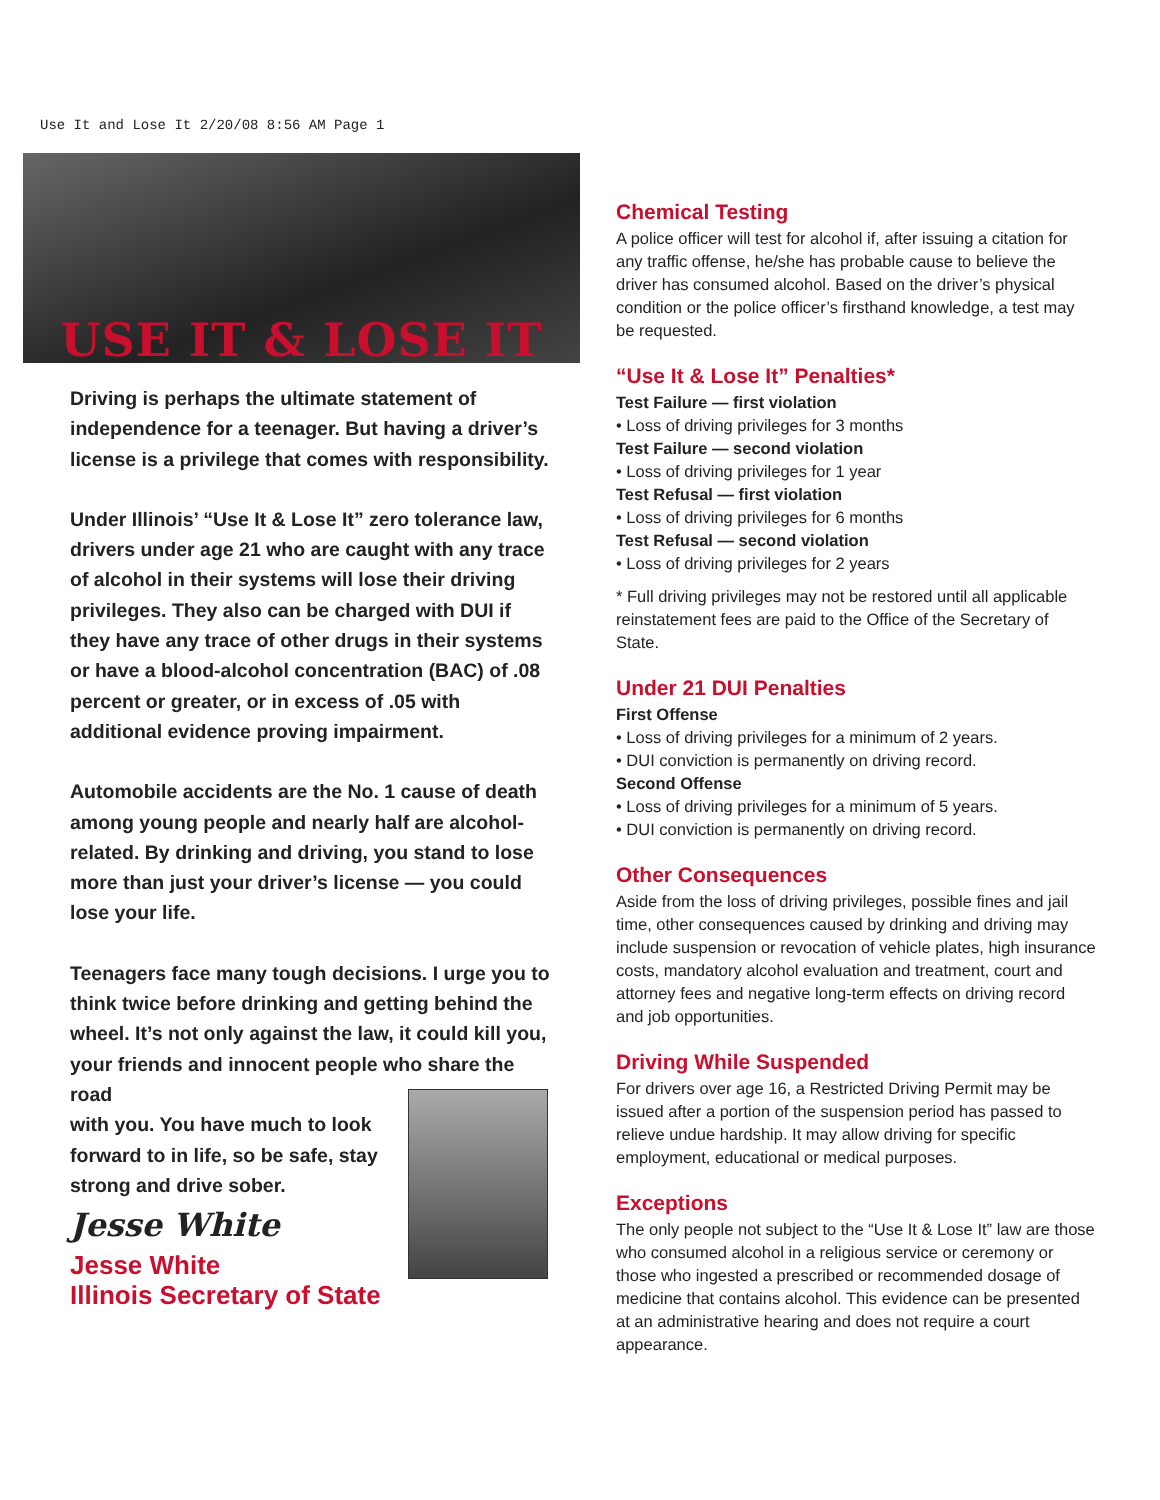Use It and Lose It 2/20/08 8:56 AM Page 1
USE IT & LOSE IT
Driving is perhaps the ultimate statement of independence for a teenager. But having a driver’s license is a privilege that comes with responsibility.
Under Illinois’ “Use It & Lose It” zero tolerance law, drivers under age 21 who are caught with any trace of alcohol in their systems will lose their driving privileges. They also can be charged with DUI if they have any trace of other drugs in their systems or have a blood-alcohol concentration (BAC) of .08 percent or greater, or in excess of .05 with additional evidence proving impairment.
Automobile accidents are the No. 1 cause of death among young people and nearly half are alcohol-related. By drinking and driving, you stand to lose more than just your driver’s license — you could lose your life.
Teenagers face many tough decisions. I urge you to think twice before drinking and getting behind the wheel. It’s not only against the law, it could kill you, your friends and innocent people who share the road
with you. You have much to look forward to in life, so be safe, stay strong and drive sober.
Jesse White
Jesse White
Illinois Secretary of State
Chemical Testing
A police officer will test for alcohol if, after issuing a citation for any traffic offense, he/she has probable cause to believe the driver has consumed alcohol. Based on the driver’s physical condition or the police officer’s firsthand knowledge, a test may be requested.
“Use It & Lose It” Penalties*
Test Failure — first violation
• Loss of driving privileges for 3 months
Test Failure — second violation
• Loss of driving privileges for 1 year
Test Refusal — first violation
• Loss of driving privileges for 6 months
Test Refusal — second violation
• Loss of driving privileges for 2 years
* Full driving privileges may not be restored until all applicable reinstatement fees are paid to the Office of the Secretary of State.
Under 21 DUI Penalties
First Offense
• Loss of driving privileges for a minimum of 2 years.
• DUI conviction is permanently on driving record.
Second Offense
• Loss of driving privileges for a minimum of 5 years.
• DUI conviction is permanently on driving record.
Other Consequences
Aside from the loss of driving privileges, possible fines and jail time, other consequences caused by drinking and driving may include suspension or revocation of vehicle plates, high insurance costs, mandatory alcohol evaluation and treatment, court and attorney fees and negative long-term effects on driving record and job opportunities.
Driving While Suspended
For drivers over age 16, a Restricted Driving Permit may be issued after a portion of the suspension period has passed to relieve undue hardship. It may allow driving for specific employment, educational or medical purposes.
Exceptions
The only people not subject to the “Use It & Lose It” law are those who consumed alcohol in a religious service or ceremony or those who ingested a prescribed or recommended dosage of medicine that contains alcohol. This evidence can be presented at an administrative hearing and does not require a court appearance.